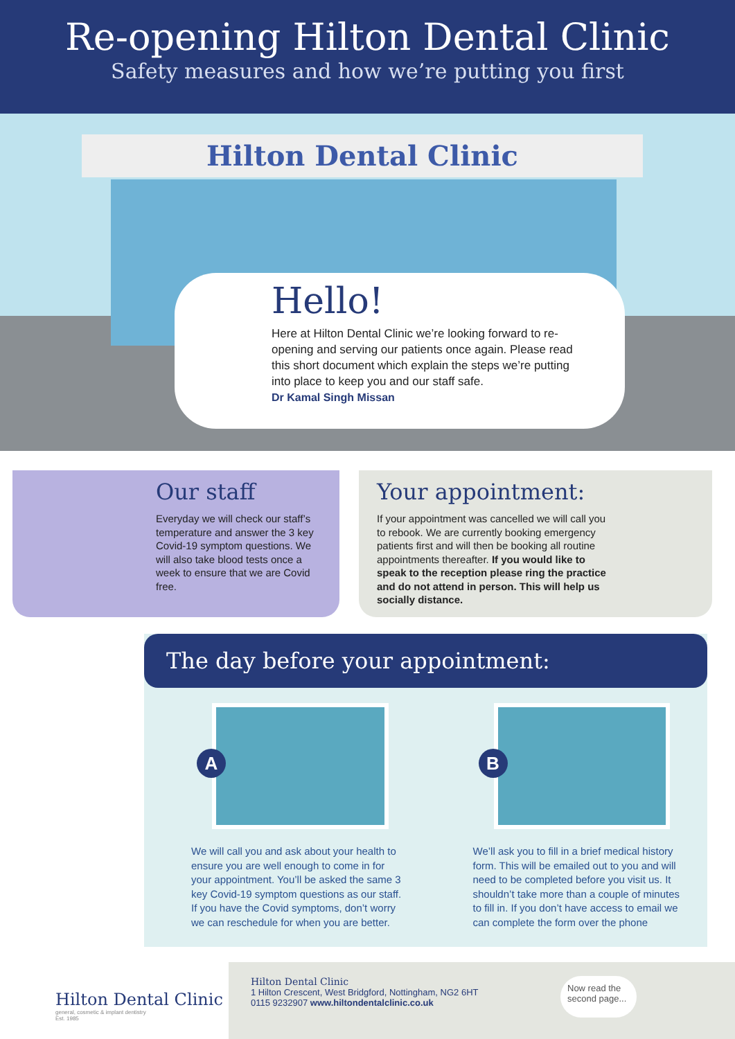Re-opening Hilton Dental Clinic
Safety measures and how we’re putting you first
Hilton Dental Clinic
Hello!
Here at Hilton Dental Clinic we’re looking forward to re-opening and serving our patients once again. Please read this short document which explain the steps we’re putting into place to keep you and our staff safe.
Dr Kamal Singh Missan
Our staff
Everyday we will check our staff’s temperature and answer the 3 key Covid-19 symptom questions. We will also take blood tests once a week to ensure that we are Covid free.
Your appointment:
If your appointment was cancelled we will call you to rebook. We are currently booking emergency patients first and will then be booking all routine appointments thereafter. If you would like to speak to the reception please ring the practice and do not attend in person. This will help us socially distance.
The day before your appointment:
A
We will call you and ask about your health to ensure you are well enough to come in for your appointment. You’ll be asked the same 3 key Covid-19 symptom questions as our staff. If you have the Covid symptoms, don’t worry we can reschedule for when you are better.
B
We’ll ask you to fill in a brief medical history form. This will be emailed out to you and will need to be completed before you visit us. It shouldn’t take more than a couple of minutes to fill in. If you don’t have access to email we can complete the form over the phone
Hilton Dental Clinic
general, cosmetic & implant dentistry
Est. 1985
Hilton Dental Clinic
1 Hilton Crescent, West Bridgford, Nottingham, NG2 6HT
0115 9232907 www.hiltondentalclinic.co.uk
Now read the second page...